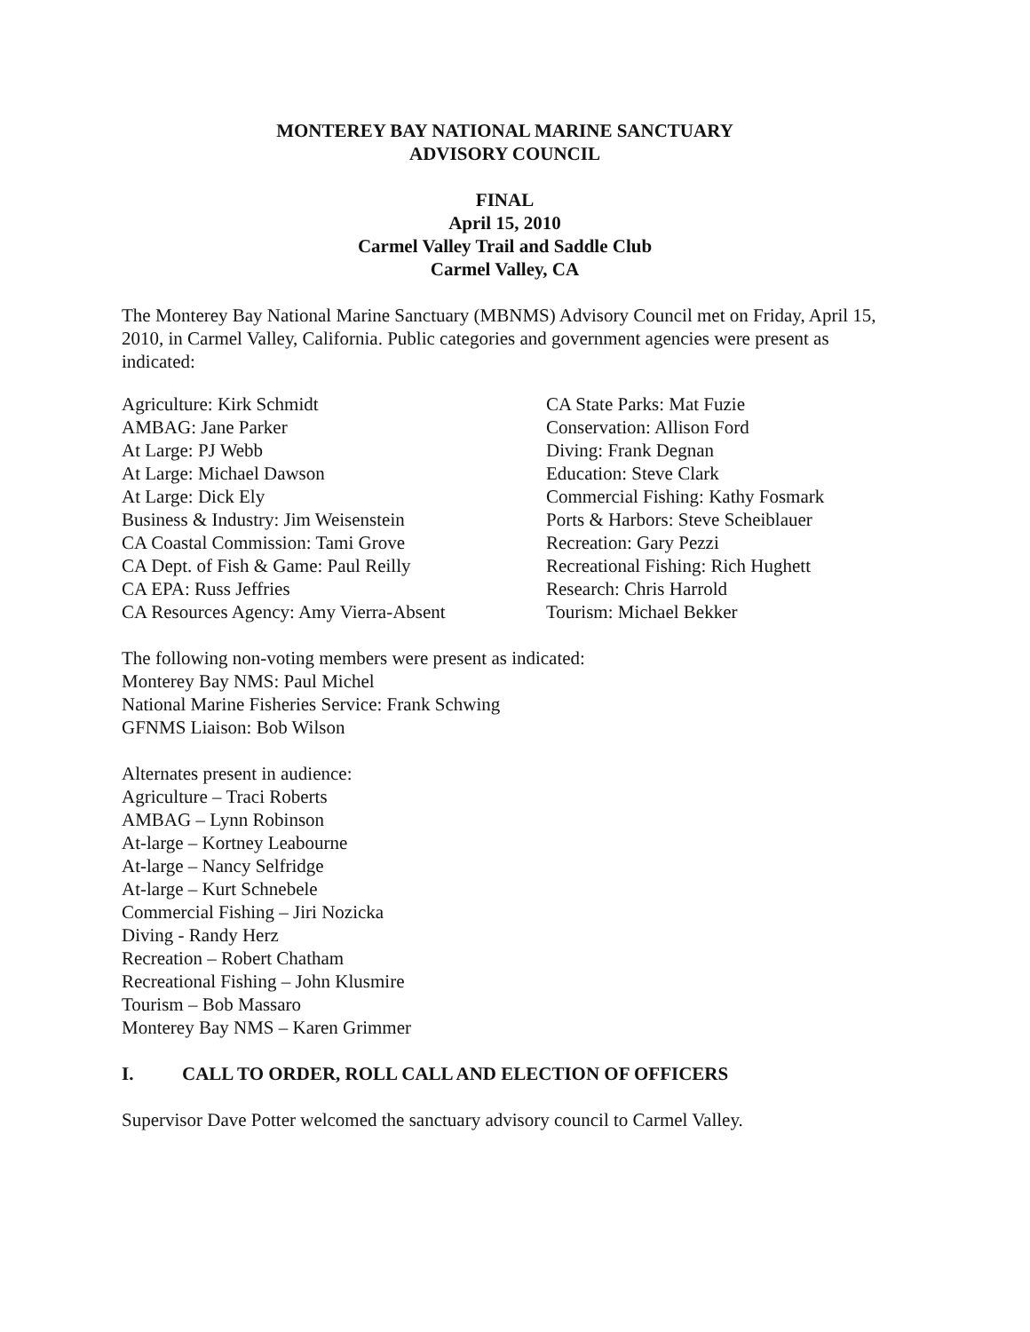MONTEREY BAY NATIONAL MARINE SANCTUARY
ADVISORY COUNCIL
FINAL
April 15, 2010
Carmel Valley Trail and Saddle Club
Carmel Valley, CA
The Monterey Bay National Marine Sanctuary (MBNMS) Advisory Council met on Friday, April 15, 2010, in Carmel Valley, California. Public categories and government agencies were present as indicated:
Agriculture: Kirk Schmidt
AMBAG: Jane Parker
At Large: PJ Webb
At Large: Michael Dawson
At Large: Dick Ely
Business & Industry: Jim Weisenstein
CA Coastal Commission: Tami Grove
CA Dept. of Fish & Game: Paul Reilly
CA EPA: Russ Jeffries
CA Resources Agency: Amy Vierra-Absent
CA State Parks: Mat Fuzie
Conservation: Allison Ford
Diving: Frank Degnan
Education: Steve Clark
Commercial Fishing: Kathy Fosmark
Ports & Harbors: Steve Scheiblauer
Recreation: Gary Pezzi
Recreational Fishing: Rich Hughett
Research: Chris Harrold
Tourism: Michael Bekker
The following non-voting members were present as indicated:
Monterey Bay NMS: Paul Michel
National Marine Fisheries Service: Frank Schwing
GFNMS Liaison: Bob Wilson
Alternates present in audience:
Agriculture – Traci Roberts
AMBAG – Lynn Robinson
At-large – Kortney Leabourne
At-large – Nancy Selfridge
At-large – Kurt Schnebele
Commercial Fishing – Jiri Nozicka
Diving - Randy Herz
Recreation – Robert Chatham
Recreational Fishing – John Klusmire
Tourism – Bob Massaro
Monterey Bay NMS – Karen Grimmer
I. CALL TO ORDER, ROLL CALL AND ELECTION OF OFFICERS
Supervisor Dave Potter welcomed the sanctuary advisory council to Carmel Valley.